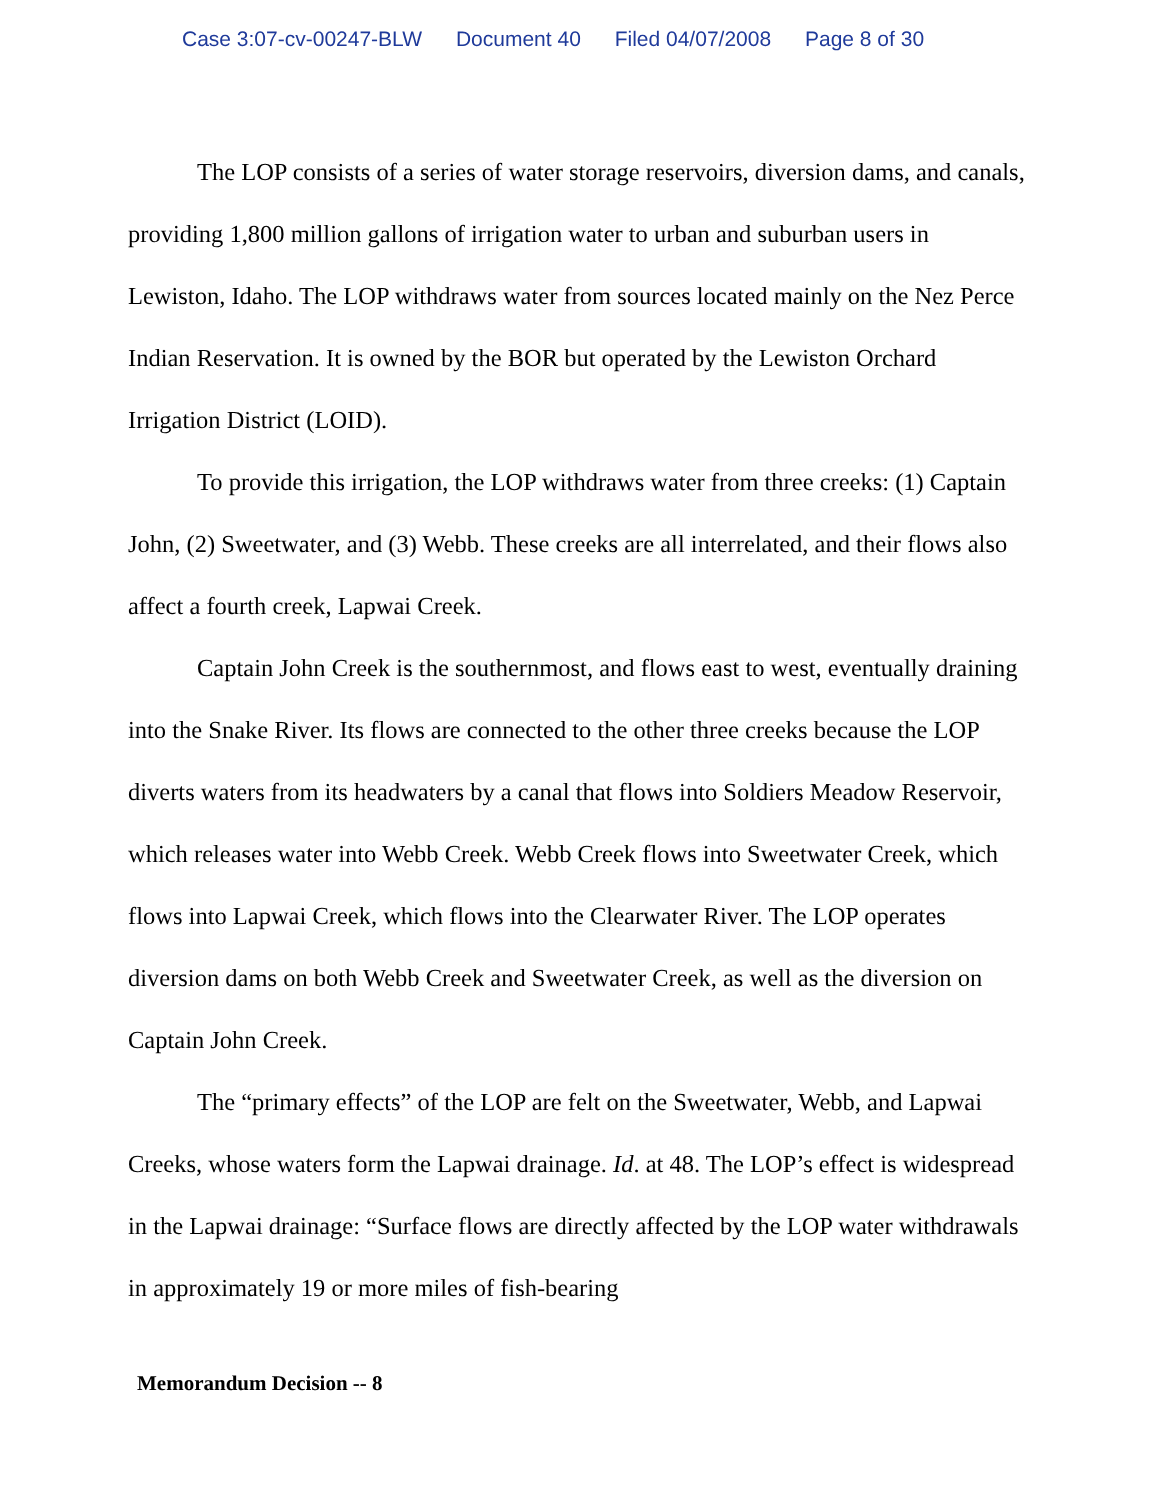Case 3:07-cv-00247-BLW Document 40 Filed 04/07/2008 Page 8 of 30
The LOP consists of a series of water storage reservoirs, diversion dams, and canals, providing 1,800 million gallons of irrigation water to urban and suburban users in Lewiston, Idaho. The LOP withdraws water from sources located mainly on the Nez Perce Indian Reservation. It is owned by the BOR but operated by the Lewiston Orchard Irrigation District (LOID).
To provide this irrigation, the LOP withdraws water from three creeks: (1) Captain John, (2) Sweetwater, and (3) Webb. These creeks are all interrelated, and their flows also affect a fourth creek, Lapwai Creek.
Captain John Creek is the southernmost, and flows east to west, eventually draining into the Snake River. Its flows are connected to the other three creeks because the LOP diverts waters from its headwaters by a canal that flows into Soldiers Meadow Reservoir, which releases water into Webb Creek. Webb Creek flows into Sweetwater Creek, which flows into Lapwai Creek, which flows into the Clearwater River. The LOP operates diversion dams on both Webb Creek and Sweetwater Creek, as well as the diversion on Captain John Creek.
The “primary effects” of the LOP are felt on the Sweetwater, Webb, and Lapwai Creeks, whose waters form the Lapwai drainage. Id. at 48. The LOP’s effect is widespread in the Lapwai drainage: “Surface flows are directly affected by the LOP water withdrawals in approximately 19 or more miles of fish-bearing
Memorandum Decision -- 8